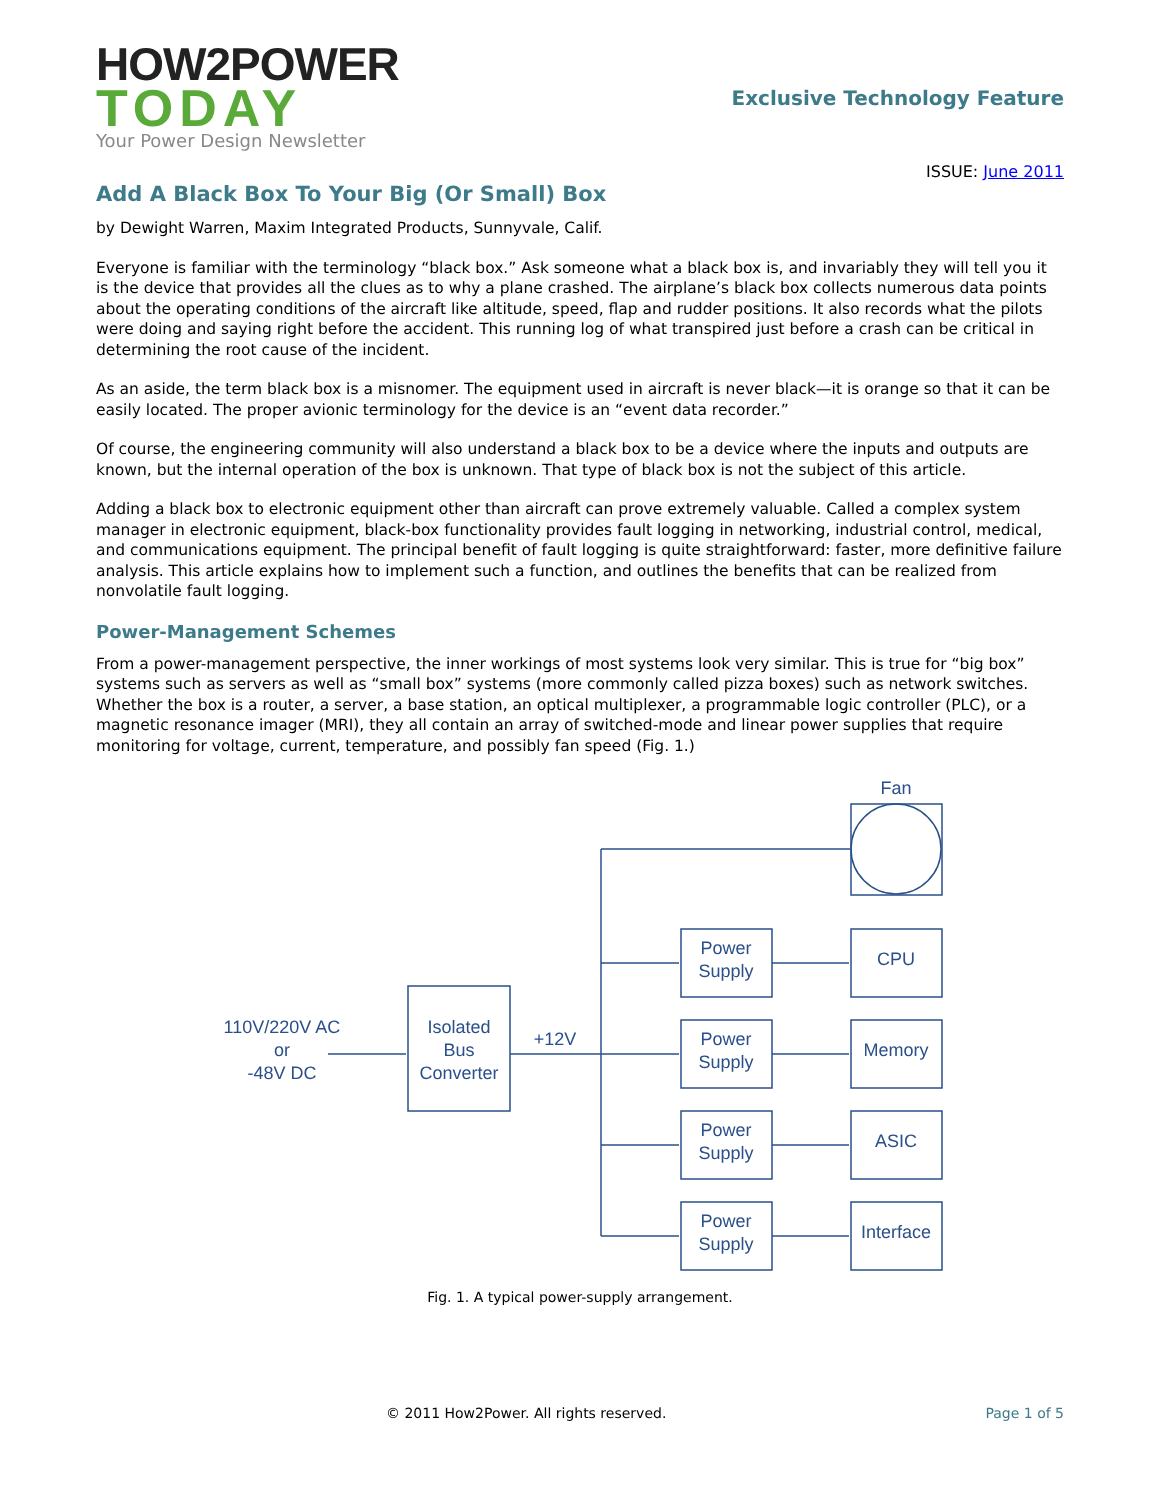HOW2POWER
TODAY
Your Power Design Newsletter
Exclusive Technology Feature
ISSUE: June 2011
Add A Black Box To Your Big (Or Small) Box
by Dewight Warren, Maxim Integrated Products, Sunnyvale, Calif.
Everyone is familiar with the terminology “black box.” Ask someone what a black box is, and invariably they will tell you it is the device that provides all the clues as to why a plane crashed. The airplane’s black box collects numerous data points about the operating conditions of the aircraft like altitude, speed, flap and rudder positions. It also records what the pilots were doing and saying right before the accident. This running log of what transpired just before a crash can be critical in determining the root cause of the incident.
As an aside, the term black box is a misnomer. The equipment used in aircraft is never black—it is orange so that it can be easily located. The proper avionic terminology for the device is an “event data recorder.”
Of course, the engineering community will also understand a black box to be a device where the inputs and outputs are known, but the internal operation of the box is unknown. That type of black box is not the subject of this article.
Adding a black box to electronic equipment other than aircraft can prove extremely valuable. Called a complex system manager in electronic equipment, black-box functionality provides fault logging in networking, industrial control, medical, and communications equipment. The principal benefit of fault logging is quite straightforward: faster, more definitive failure analysis. This article explains how to implement such a function, and outlines the benefits that can be realized from nonvolatile fault logging.
Power-Management Schemes
From a power-management perspective, the inner workings of most systems look very similar. This is true for “big box” systems such as servers as well as “small box” systems (more commonly called pizza boxes) such as network switches. Whether the box is a router, a server, a base station, an optical multiplexer, a programmable logic controller (PLC), or a magnetic resonance imager (MRI), they all contain an array of switched-mode and linear power supplies that require monitoring for voltage, current, temperature, and possibly fan speed (Fig. 1.)
Fan
110V/220V AC
or
-48V DC
Isolated
Bus
Converter
+12V
Power
Supply
Power
Supply
Power
Supply
Power
Supply
CPU
Memory
ASIC
Interface
Fig. 1. A typical power-supply arrangement.
© 2011 How2Power. All rights reserved. Page 1 of 5